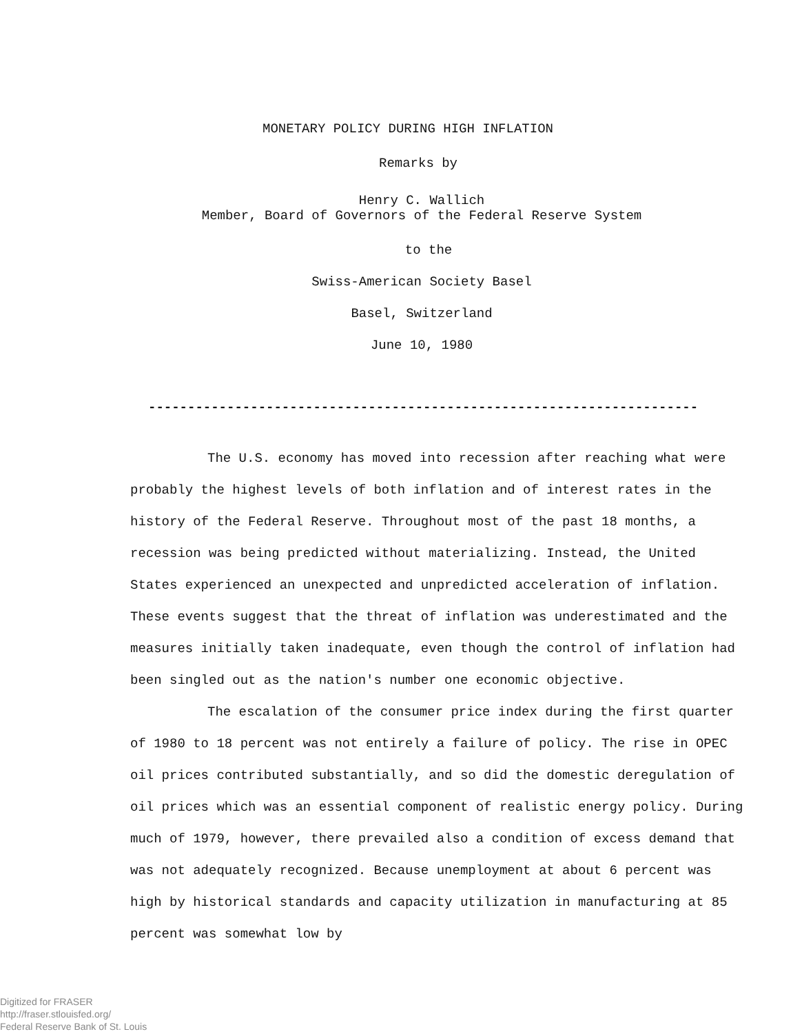MONETARY POLICY DURING HIGH INFLATION
Remarks by
Henry C. Wallich
Member, Board of Governors of the Federal Reserve System
to the
Swiss-American Society Basel
Basel, Switzerland
June 10, 1980
----------------------------------------------------------------------
The U.S. economy has moved into recession after reaching what were probably the highest levels of both inflation and of interest rates in the history of the Federal Reserve. Throughout most of the past 18 months, a recession was being predicted without materializing. Instead, the United States experienced an unexpected and unpredicted acceleration of inflation. These events suggest that the threat of inflation was underestimated and the measures initially taken inadequate, even though the control of inflation had been singled out as the nation's number one economic objective.
The escalation of the consumer price index during the first quarter of 1980 to 18 percent was not entirely a failure of policy. The rise in OPEC oil prices contributed substantially, and so did the domestic deregulation of oil prices which was an essential component of realistic energy policy. During much of 1979, however, there prevailed also a condition of excess demand that was not adequately recognized. Because unemployment at about 6 percent was high by historical standards and capacity utilization in manufacturing at 85 percent was somewhat low by
Digitized for FRASER
http://fraser.stlouisfed.org/
Federal Reserve Bank of St. Louis